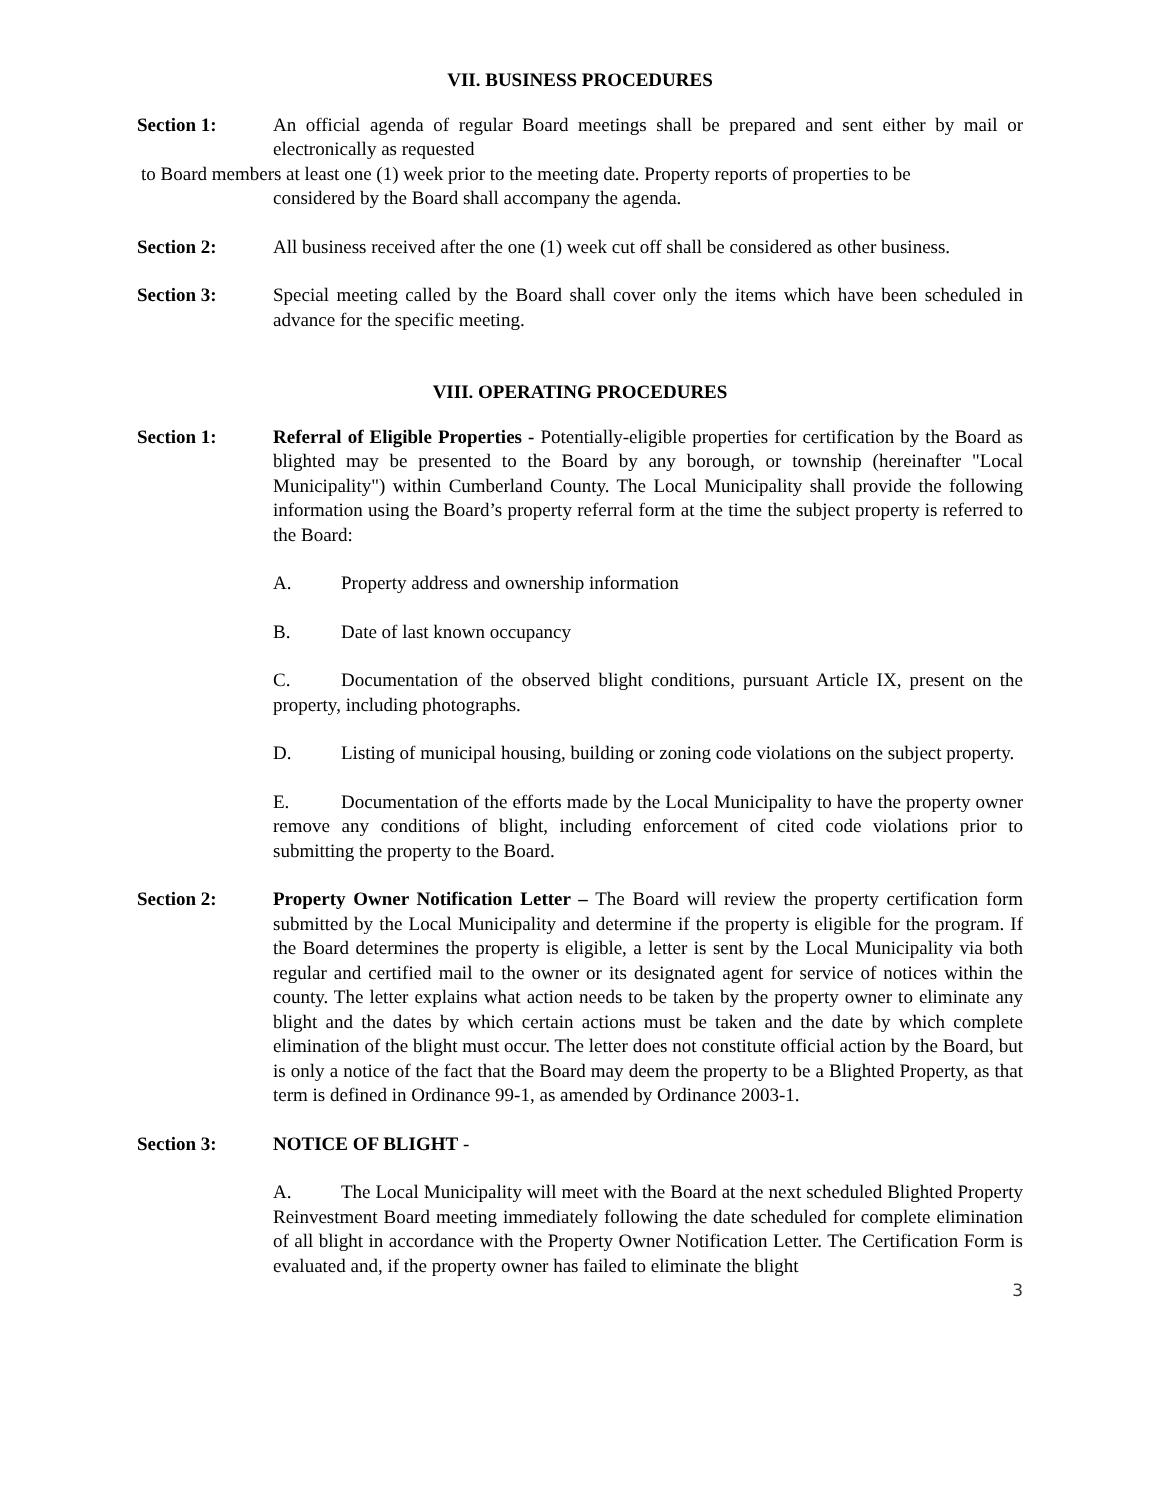VII. BUSINESS PROCEDURES
Section 1: An official agenda of regular Board meetings shall be prepared and sent either by mail or electronically as requested
to Board members at least one (1) week prior to the meeting date. Property reports of properties to be
considered by the Board shall accompany the agenda.
Section 2: All business received after the one (1) week cut off shall be considered as other business.
Section 3: Special meeting called by the Board shall cover only the items which have been scheduled in advance for the specific meeting.
VIII. OPERATING PROCEDURES
Section 1: Referral of Eligible Properties - Potentially-eligible properties for certification by the Board as blighted may be presented to the Board by any borough, or township (hereinafter "Local Municipality") within Cumberland County. The Local Municipality shall provide the following information using the Board’s property referral form at the time the subject property is referred to the Board:
A. Property address and ownership information
B. Date of last known occupancy
C. Documentation of the observed blight conditions, pursuant Article IX, present on the property, including photographs.
D. Listing of municipal housing, building or zoning code violations on the subject property.
E. Documentation of the efforts made by the Local Municipality to have the property owner remove any conditions of blight, including enforcement of cited code violations prior to submitting the property to the Board.
Section 2: Property Owner Notification Letter – The Board will review the property certification form submitted by the Local Municipality and determine if the property is eligible for the program. If the Board determines the property is eligible, a letter is sent by the Local Municipality via both regular and certified mail to the owner or its designated agent for service of notices within the county. The letter explains what action needs to be taken by the property owner to eliminate any blight and the dates by which certain actions must be taken and the date by which complete elimination of the blight must occur. The letter does not constitute official action by the Board, but is only a notice of the fact that the Board may deem the property to be a Blighted Property, as that term is defined in Ordinance 99-1, as amended by Ordinance 2003-1.
Section 3: NOTICE OF BLIGHT -
A. The Local Municipality will meet with the Board at the next scheduled Blighted Property Reinvestment Board meeting immediately following the date scheduled for complete elimination of all blight in accordance with the Property Owner Notification Letter. The Certification Form is evaluated and, if the property owner has failed to eliminate the blight
3